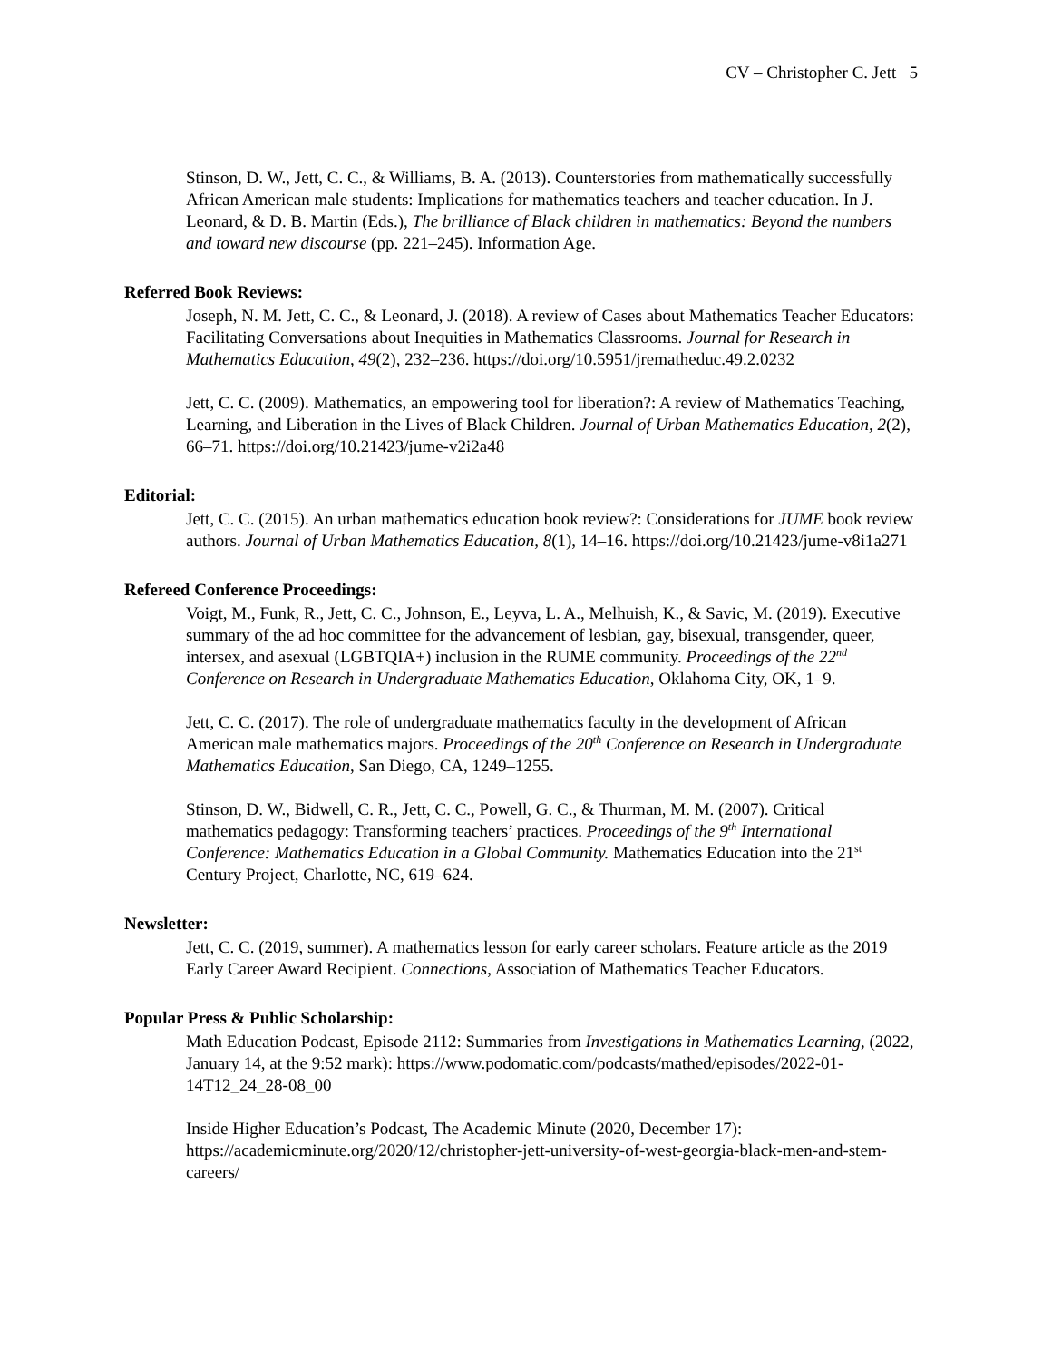CV – Christopher C. Jett 5
Stinson, D. W., Jett, C. C., & Williams, B. A. (2013). Counterstories from mathematically successfully African American male students: Implications for mathematics teachers and teacher education. In J. Leonard, & D. B. Martin (Eds.), The brilliance of Black children in mathematics: Beyond the numbers and toward new discourse (pp. 221–245). Information Age.
Referred Book Reviews:
Joseph, N. M. Jett, C. C., & Leonard, J. (2018). A review of Cases about Mathematics Teacher Educators: Facilitating Conversations about Inequities in Mathematics Classrooms. Journal for Research in Mathematics Education, 49(2), 232–236. https://doi.org/10.5951/jrematheduc.49.2.0232
Jett, C. C. (2009). Mathematics, an empowering tool for liberation?: A review of Mathematics Teaching, Learning, and Liberation in the Lives of Black Children. Journal of Urban Mathematics Education, 2(2), 66–71. https://doi.org/10.21423/jume-v2i2a48
Editorial:
Jett, C. C. (2015). An urban mathematics education book review?: Considerations for JUME book review authors. Journal of Urban Mathematics Education, 8(1), 14–16. https://doi.org/10.21423/jume-v8i1a271
Refereed Conference Proceedings:
Voigt, M., Funk, R., Jett, C. C., Johnson, E., Leyva, L. A., Melhuish, K., & Savic, M. (2019). Executive summary of the ad hoc committee for the advancement of lesbian, gay, bisexual, transgender, queer, intersex, and asexual (LGBTQIA+) inclusion in the RUME community. Proceedings of the 22<sup>nd</sup> Conference on Research in Undergraduate Mathematics Education, Oklahoma City, OK, 1–9.
Jett, C. C. (2017). The role of undergraduate mathematics faculty in the development of African American male mathematics majors. Proceedings of the 20<sup>th</sup> Conference on Research in Undergraduate Mathematics Education, San Diego, CA, 1249–1255.
Stinson, D. W., Bidwell, C. R., Jett, C. C., Powell, G. C., & Thurman, M. M. (2007). Critical mathematics pedagogy: Transforming teachers’ practices. Proceedings of the 9<sup>th</sup> International Conference: Mathematics Education in a Global Community. Mathematics Education into the 21<sup>st</sup> Century Project, Charlotte, NC, 619–624.
Newsletter:
Jett, C. C. (2019, summer). A mathematics lesson for early career scholars. Feature article as the 2019 Early Career Award Recipient. Connections, Association of Mathematics Teacher Educators.
Popular Press & Public Scholarship:
Math Education Podcast, Episode 2112: Summaries from Investigations in Mathematics Learning, (2022, January 14, at the 9:52 mark): https://www.podomatic.com/podcasts/mathed/episodes/2022-01-14T12_24_28-08_00
Inside Higher Education’s Podcast, The Academic Minute (2020, December 17): https://academicminute.org/2020/12/christopher-jett-university-of-west-georgia-black-men-and-stem-careers/